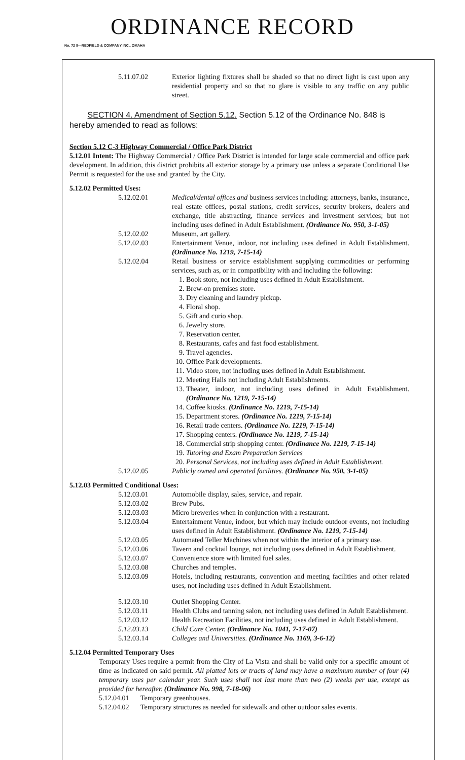ORDINANCE RECORD
No. 72 8—REDFIELD & COMPANY INC., OMAHA
5.11.07.02 Exterior lighting fixtures shall be shaded so that no direct light is cast upon any residential property and so that no glare is visible to any traffic on any public street.
SECTION 4. Amendment of Section 5.12. Section 5.12 of the Ordinance No. 848 is hereby amended to read as follows:
Section 5.12 C-3 Highway Commercial / Office Park District
5.12.01 Intent: The Highway Commercial / Office Park District is intended for large scale commercial and office park development. In addition, this district prohibits all exterior storage by a primary use unless a separate Conditional Use Permit is requested for the use and granted by the City.
5.12.02 Permitted Uses:
5.12.02.01 Medical/dental offices and business services including: attorneys, banks, insurance, real estate offices, postal stations, credit services, security brokers, dealers and exchange, title abstracting, finance services and investment services; but not including uses defined in Adult Establishment. (Ordinance No. 950, 3-1-05)
5.12.02.02 Museum, art gallery.
5.12.02.03 Entertainment Venue, indoor, not including uses defined in Adult Establishment. (Ordinance No. 1219, 7-15-14)
5.12.02.04 Retail business or service establishment supplying commodities or performing services, such as, or in compatibility with and including the following:
1. Book store, not including uses defined in Adult Establishment.
2. Brew-on premises store.
3. Dry cleaning and laundry pickup.
4. Floral shop.
5. Gift and curio shop.
6. Jewelry store.
7. Reservation center.
8. Restaurants, cafes and fast food establishment.
9. Travel agencies.
10. Office Park developments.
11. Video store, not including uses defined in Adult Establishment.
12. Meeting Halls not including Adult Establishments.
13. Theater, indoor, not including uses defined in Adult Establishment. (Ordinance No. 1219, 7-15-14)
14. Coffee kiosks. (Ordinance No. 1219, 7-15-14)
15. Department stores. (Ordinance No. 1219, 7-15-14)
16. Retail trade centers. (Ordinance No. 1219, 7-15-14)
17. Shopping centers. (Ordinance No. 1219, 7-15-14)
18. Commercial strip shopping center. (Ordinance No. 1219, 7-15-14)
19. Tutoring and Exam Preparation Services
20. Personal Services, not including uses defined in Adult Establishment.
5.12.02.05 Publicly owned and operated facilities. (Ordinance No. 950, 3-1-05)
5.12.03 Permitted Conditional Uses:
5.12.03.01 Automobile display, sales, service, and repair.
5.12.03.02 Brew Pubs.
5.12.03.03 Micro breweries when in conjunction with a restaurant.
5.12.03.04 Entertainment Venue, indoor, but which may include outdoor events, not including uses defined in Adult Establishment. (Ordinance No. 1219, 7-15-14)
5.12.03.05 Automated Teller Machines when not within the interior of a primary use.
5.12.03.06 Tavern and cocktail lounge, not including uses defined in Adult Establishment.
5.12.03.07 Convenience store with limited fuel sales.
5.12.03.08 Churches and temples.
5.12.03.09 Hotels, including restaurants, convention and meeting facilities and other related uses, not including uses defined in Adult Establishment.
5.12.03.10 Outlet Shopping Center.
5.12.03.11 Health Clubs and tanning salon, not including uses defined in Adult Establishment.
5.12.03.12 Health Recreation Facilities, not including uses defined in Adult Establishment.
5.12.03.13 Child Care Center. (Ordinance No. 1041, 7-17-07)
5.12.03.14 Colleges and Universities. (Ordinance No. 1169, 3-6-12)
5.12.04 Permitted Temporary Uses
Temporary Uses require a permit from the City of La Vista and shall be valid only for a specific amount of time as indicated on said permit. All platted lots or tracts of land may have a maximum number of four (4) temporary uses per calendar year. Such uses shall not last more than two (2) weeks per use, except as provided for hereafter. (Ordinance No. 998, 7-18-06)
5.12.04.01
Temporary greenhouses.
5.12.04.02
Temporary structures as needed for sidewalk and other outdoor sales events.